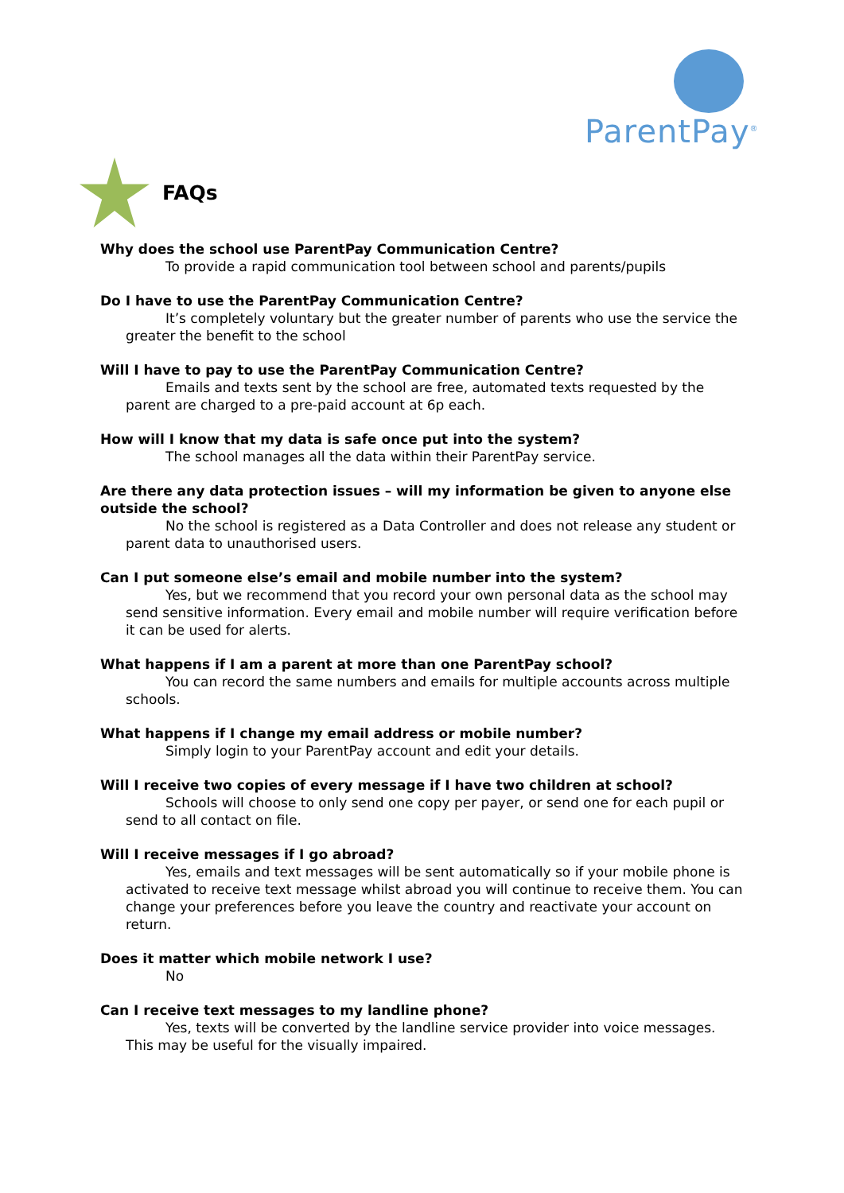ParentPay<sup>®</sup>
FAQs
Why does the school use ParentPay Communication Centre?
To provide a rapid communication tool between school and parents/pupils
Do I have to use the ParentPay Communication Centre?
It’s completely voluntary but the greater number of parents who use the service the greater the benefit to the school
Will I have to pay to use the ParentPay Communication Centre?
Emails and texts sent by the school are free, automated texts requested by the parent are charged to a pre-paid account at 6p each.
How will I know that my data is safe once put into the system?
The school manages all the data within their ParentPay service.
Are there any data protection issues – will my information be given to anyone else outside the school?
No the school is registered as a Data Controller and does not release any student or parent data to unauthorised users.
Can I put someone else’s email and mobile number into the system?
Yes, but we recommend that you record your own personal data as the school may send sensitive information. Every email and mobile number will require verification before it can be used for alerts.
What happens if I am a parent at more than one ParentPay school?
You can record the same numbers and emails for multiple accounts across multiple schools.
What happens if I change my email address or mobile number?
Simply login to your ParentPay account and edit your details.
Will I receive two copies of every message if I have two children at school?
Schools will choose to only send one copy per payer, or send one for each pupil or send to all contact on file.
Will I receive messages if I go abroad?
Yes, emails and text messages will be sent automatically so if your mobile phone is activated to receive text message whilst abroad you will continue to receive them. You can change your preferences before you leave the country and reactivate your account on return.
Does it matter which mobile network I use?
No
Can I receive text messages to my landline phone?
Yes, texts will be converted by the landline service provider into voice messages. This may be useful for the visually impaired.